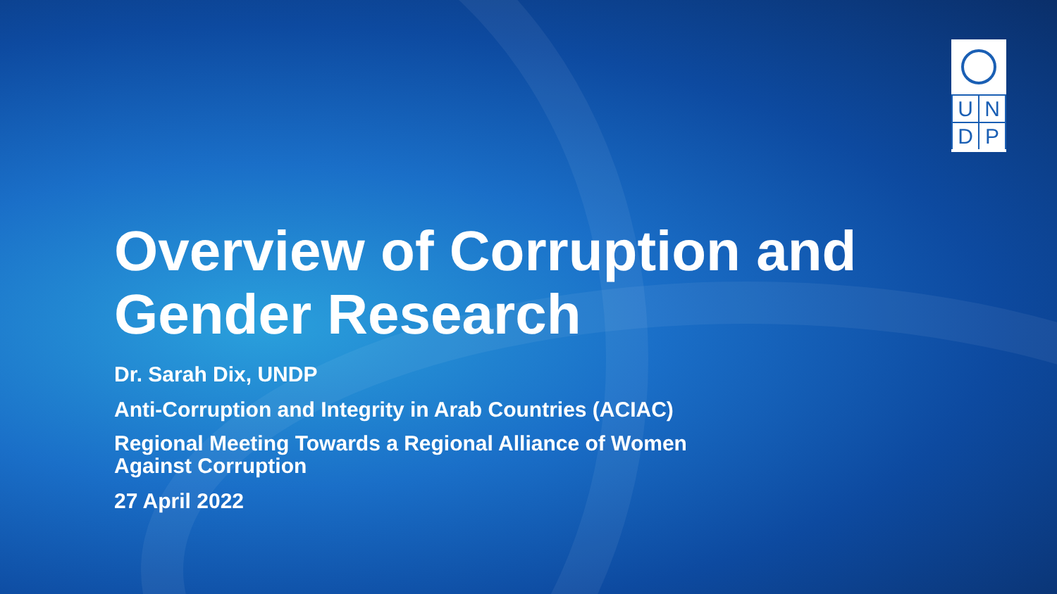U
N
D
P
Overview of Corruption and Gender Research
Dr. Sarah Dix, UNDP
Anti-Corruption and Integrity in Arab Countries (ACIAC)
Regional Meeting Towards a Regional Alliance of Women
Against Corruption
27 April 2022